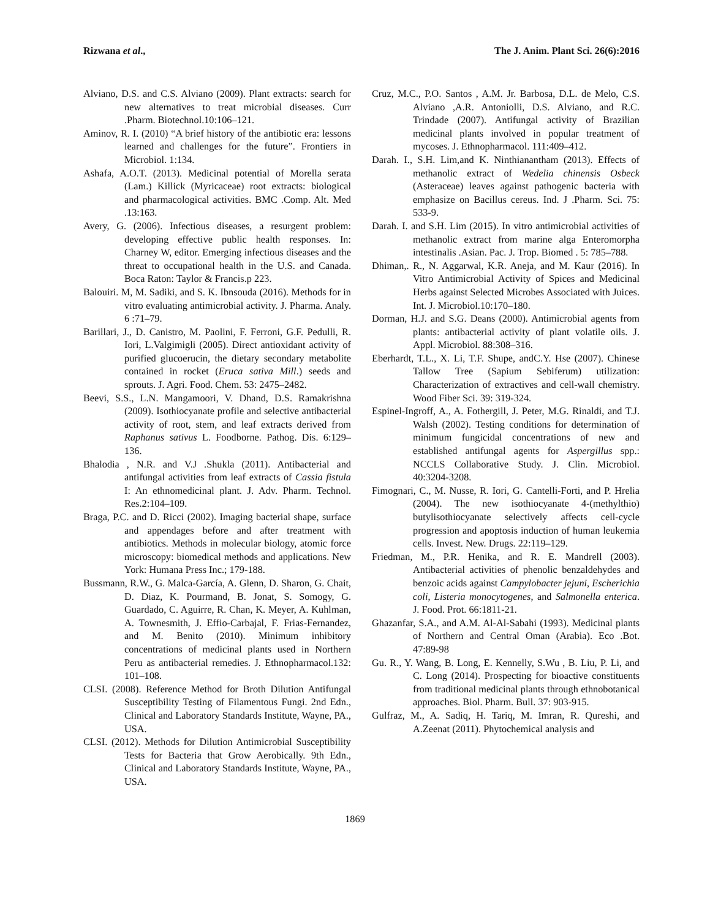Rizwana et al., The J. Anim. Plant Sci. 26(6):2016
Alviano, D.S. and C.S. Alviano (2009). Plant extracts: search for new alternatives to treat microbial diseases. Curr .Pharm. Biotechnol.10:106–121.
Aminov, R. I. (2010) “A brief history of the antibiotic era: lessons learned and challenges for the future”. Frontiers in Microbiol. 1:134.
Ashafa, A.O.T. (2013). Medicinal potential of Morella serata (Lam.) Killick (Myricaceae) root extracts: biological and pharmacological activities. BMC .Comp. Alt. Med .13:163.
Avery, G. (2006). Infectious diseases, a resurgent problem: developing effective public health responses. In: Charney W, editor. Emerging infectious diseases and the threat to occupational health in the U.S. and Canada. Boca Raton: Taylor & Francis.p 223.
Balouiri. M, M. Sadiki, and S. K. Ibnsouda (2016). Methods for in vitro evaluating antimicrobial activity. J. Pharma. Analy. 6 :71–79.
Barillari, J., D. Canistro, M. Paolini, F. Ferroni, G.F. Pedulli, R. Iori, L.Valgimigli (2005). Direct antioxidant activity of purified glucoerucin, the dietary secondary metabolite contained in rocket (Eruca sativa Mill.) seeds and sprouts. J. Agri. Food. Chem. 53: 2475–2482.
Beevi, S.S., L.N. Mangamoori, V. Dhand, D.S. Ramakrishna (2009). Isothiocyanate profile and selective antibacterial activity of root, stem, and leaf extracts derived from Raphanus sativus L. Foodborne. Pathog. Dis. 6:129–136.
Bhalodia , N.R. and V.J .Shukla (2011). Antibacterial and antifungal activities from leaf extracts of Cassia fistula I: An ethnomedicinal plant. J. Adv. Pharm. Technol. Res.2:104–109.
Braga, P.C. and D. Ricci (2002). Imaging bacterial shape, surface and appendages before and after treatment with antibiotics. Methods in molecular biology, atomic force microscopy: biomedical methods and applications. New York: Humana Press Inc.; 179-188.
Bussmann, R.W., G. Malca-García, A. Glenn, D. Sharon, G. Chait, D. Diaz, K. Pourmand, B. Jonat, S. Somogy, G. Guardado, C. Aguirre, R. Chan, K. Meyer, A. Kuhlman, A. Townesmith, J. Effio-Carbajal, F. Frias-Fernandez, and M. Benito (2010). Minimum inhibitory concentrations of medicinal plants used in Northern Peru as antibacterial remedies. J. Ethnopharmacol.132: 101–108.
CLSI. (2008). Reference Method for Broth Dilution Antifungal Susceptibility Testing of Filamentous Fungi. 2nd Edn., Clinical and Laboratory Standards Institute, Wayne, PA., USA.
CLSI. (2012). Methods for Dilution Antimicrobial Susceptibility Tests for Bacteria that Grow Aerobically. 9th Edn., Clinical and Laboratory Standards Institute, Wayne, PA., USA.
Cruz, M.C., P.O. Santos , A.M. Jr. Barbosa, D.L. de Melo, C.S. Alviano ,A.R. Antoniolli, D.S. Alviano, and R.C. Trindade (2007). Antifungal activity of Brazilian medicinal plants involved in popular treatment of mycoses. J. Ethnopharmacol. 111:409–412.
Darah. I., S.H. Lim,and K. Ninthianantham (2013). Effects of methanolic extract of Wedelia chinensis Osbeck (Asteraceae) leaves against pathogenic bacteria with emphasize on Bacillus cereus. Ind. J .Pharm. Sci. 75: 533-9.
Darah. I. and S.H. Lim (2015). In vitro antimicrobial activities of methanolic extract from marine alga Enteromorpha intestinalis .Asian. Pac. J. Trop. Biomed . 5: 785–788.
Dhiman,. R., N. Aggarwal, K.R. Aneja, and M. Kaur (2016). In Vitro Antimicrobial Activity of Spices and Medicinal Herbs against Selected Microbes Associated with Juices. Int. J. Microbiol.10:170–180.
Dorman, H.J. and S.G. Deans (2000). Antimicrobial agents from plants: antibacterial activity of plant volatile oils. J. Appl. Microbiol. 88:308–316.
Eberhardt, T.L., X. Li, T.F. Shupe, andC.Y. Hse (2007). Chinese Tallow Tree (Sapium Sebiferum) utilization: Characterization of extractives and cell-wall chemistry. Wood Fiber Sci. 39: 319-324.
Espinel-Ingroff, A., A. Fothergill, J. Peter, M.G. Rinaldi, and T.J. Walsh (2002). Testing conditions for determination of minimum fungicidal concentrations of new and established antifungal agents for Aspergillus spp.: NCCLS Collaborative Study. J. Clin. Microbiol. 40:3204-3208.
Fimognari, C., M. Nusse, R. Iori, G. Cantelli-Forti, and P. Hrelia (2004). The new isothiocyanate 4-(methylthio) butylisothiocyanate selectively affects cell-cycle progression and apoptosis induction of human leukemia cells. Invest. New. Drugs. 22:119–129.
Friedman, M., P.R. Henika, and R. E. Mandrell (2003). Antibacterial activities of phenolic benzaldehydes and benzoic acids against Campylobacter jejuni, Escherichia coli, Listeria monocytogenes, and Salmonella enterica. J. Food. Prot. 66:1811-21.
Ghazanfar, S.A., and A.M. Al-Al-Sabahi (1993). Medicinal plants of Northern and Central Oman (Arabia). Eco .Bot. 47:89-98
Gu. R., Y. Wang, B. Long, E. Kennelly, S.Wu , B. Liu, P. Li, and C. Long (2014). Prospecting for bioactive constituents from traditional medicinal plants through ethnobotanical approaches. Biol. Pharm. Bull. 37: 903-915.
Gulfraz, M., A. Sadiq, H. Tariq, M. Imran, R. Qureshi, and A.Zeenat (2011). Phytochemical analysis and
1869